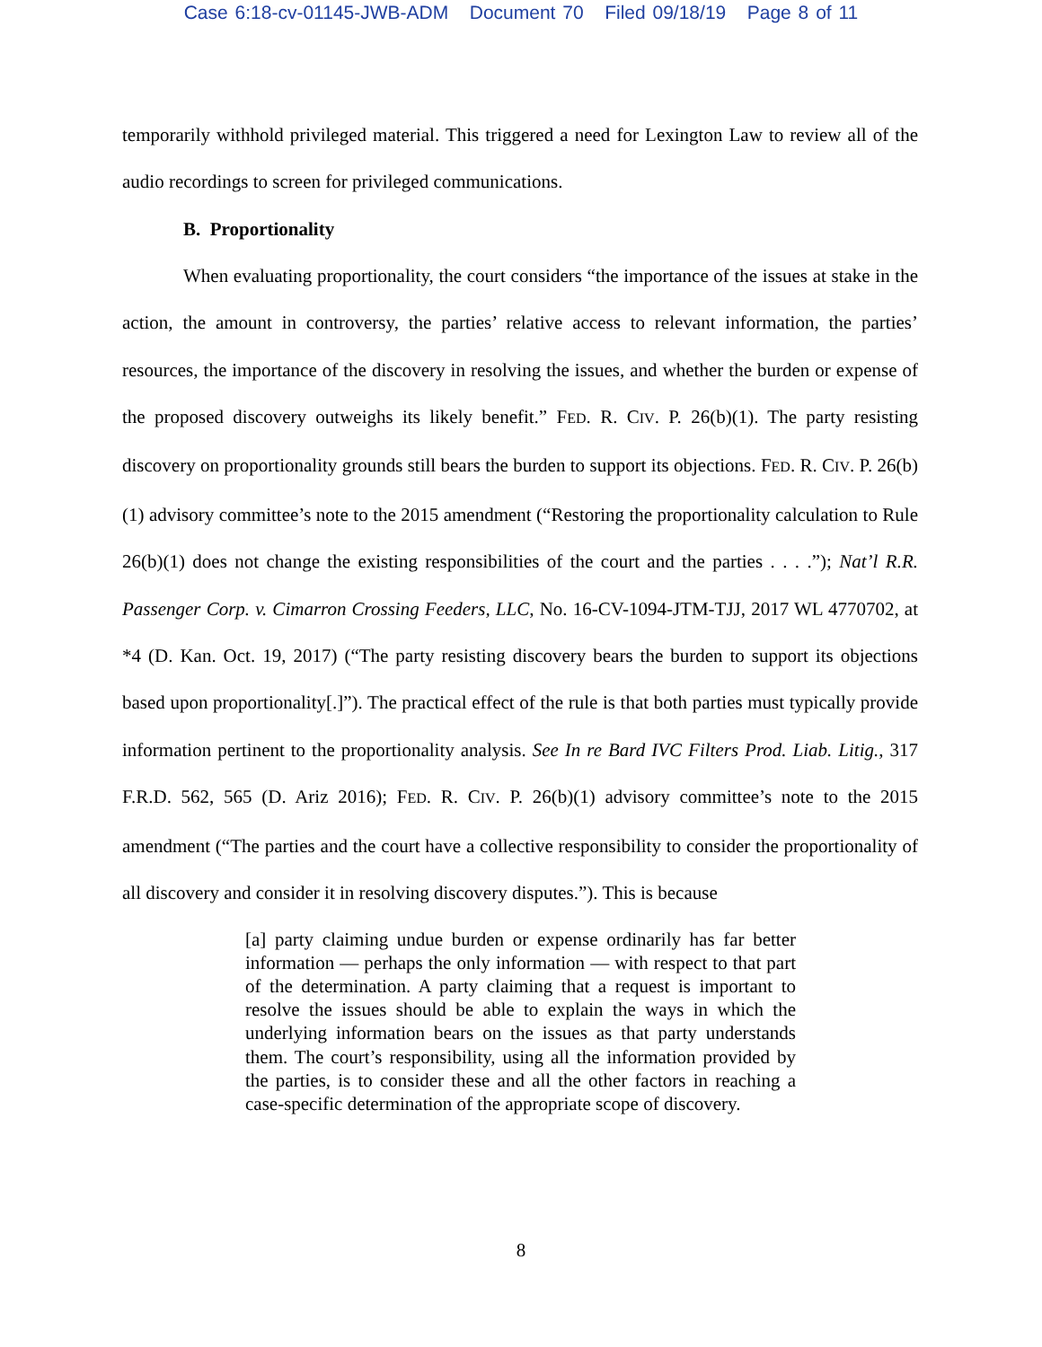Case 6:18-cv-01145-JWB-ADM Document 70 Filed 09/18/19 Page 8 of 11
temporarily withhold privileged material. This triggered a need for Lexington Law to review all of the audio recordings to screen for privileged communications.
B. Proportionality
When evaluating proportionality, the court considers “the importance of the issues at stake in the action, the amount in controversy, the parties’ relative access to relevant information, the parties’ resources, the importance of the discovery in resolving the issues, and whether the burden or expense of the proposed discovery outweighs its likely benefit.” FED. R. CIV. P. 26(b)(1). The party resisting discovery on proportionality grounds still bears the burden to support its objections. FED. R. CIV. P. 26(b)(1) advisory committee’s note to the 2015 amendment (“Restoring the proportionality calculation to Rule 26(b)(1) does not change the existing responsibilities of the court and the parties . . . .”); Nat’l R.R. Passenger Corp. v. Cimarron Crossing Feeders, LLC, No. 16-CV-1094-JTM-TJJ, 2017 WL 4770702, at *4 (D. Kan. Oct. 19, 2017) (“The party resisting discovery bears the burden to support its objections based upon proportionality[.]”). The practical effect of the rule is that both parties must typically provide information pertinent to the proportionality analysis. See In re Bard IVC Filters Prod. Liab. Litig., 317 F.R.D. 562, 565 (D. Ariz 2016); FED. R. CIV. P. 26(b)(1) advisory committee’s note to the 2015 amendment (“The parties and the court have a collective responsibility to consider the proportionality of all discovery and consider it in resolving discovery disputes.”). This is because
[a] party claiming undue burden or expense ordinarily has far better information — perhaps the only information — with respect to that part of the determination. A party claiming that a request is important to resolve the issues should be able to explain the ways in which the underlying information bears on the issues as that party understands them. The court’s responsibility, using all the information provided by the parties, is to consider these and all the other factors in reaching a case-specific determination of the appropriate scope of discovery.
8